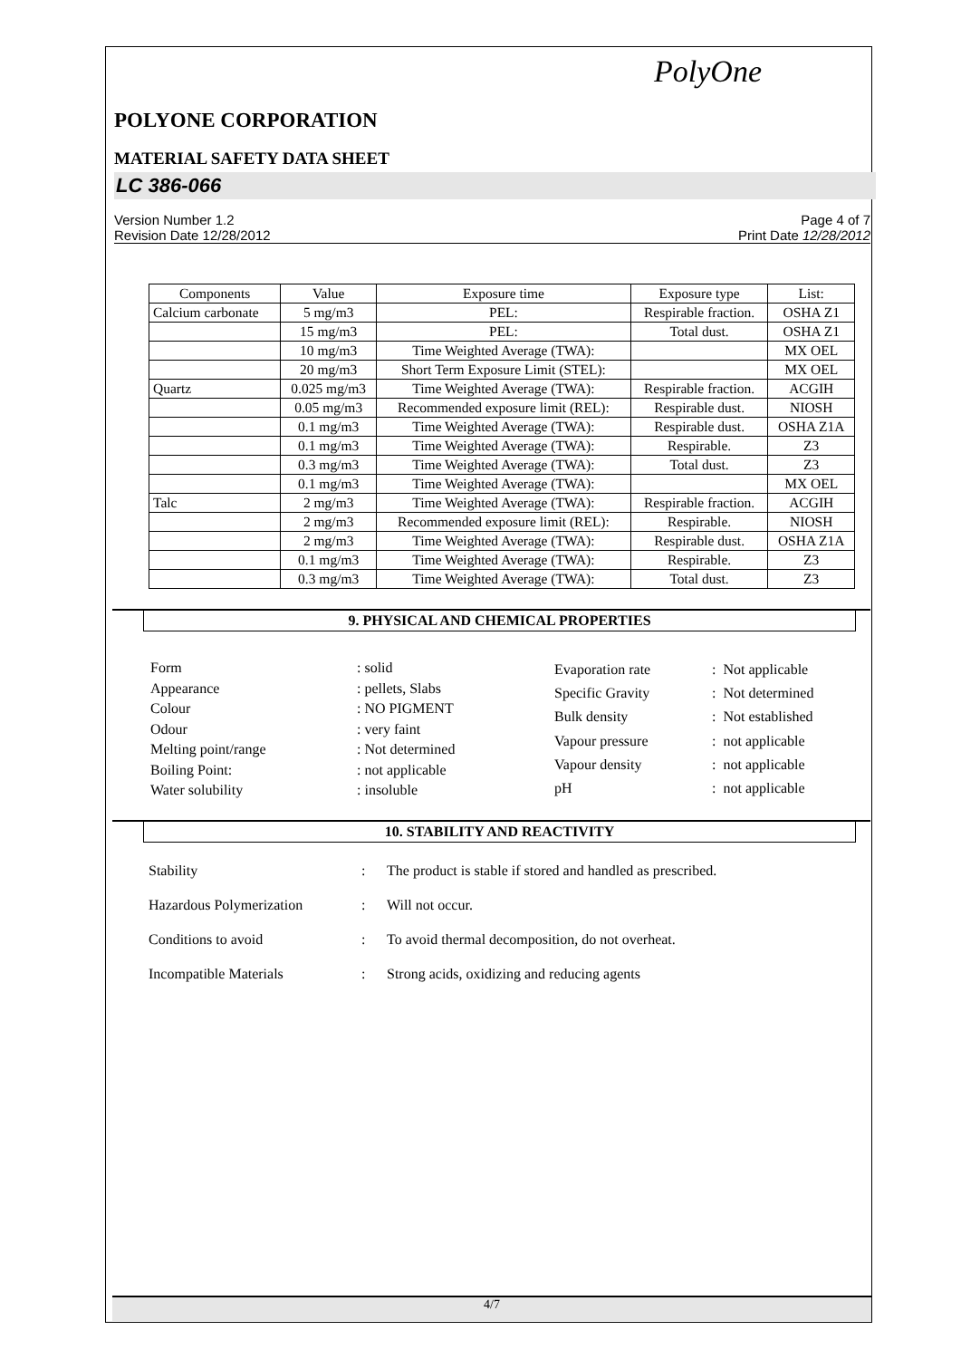PolyOne
POLYONE CORPORATION
MATERIAL SAFETY DATA SHEET
LC 386-066
Version Number 1.2
Revision Date 12/28/2012
Page 4 of 7
Print Date 12/28/2012
| Components | Value | Exposure time | Exposure type | List: |
| --- | --- | --- | --- | --- |
| Calcium carbonate | 5 mg/m3 | PEL: | Respirable fraction. | OSHA Z1 |
| | 15 mg/m3 | PEL: | Total dust. | OSHA Z1 |
| | 10 mg/m3 | Time Weighted Average (TWA): | | MX OEL |
| | 20 mg/m3 | Short Term Exposure Limit (STEL): | | MX OEL |
| Quartz | 0.025 mg/m3 | Time Weighted Average (TWA): | Respirable fraction. | ACGIH |
| | 0.05 mg/m3 | Recommended exposure limit (REL): | Respirable dust. | NIOSH |
| | 0.1 mg/m3 | Time Weighted Average (TWA): | Respirable dust. | OSHA Z1A |
| | 0.1 mg/m3 | Time Weighted Average (TWA): | Respirable. | Z3 |
| | 0.3 mg/m3 | Time Weighted Average (TWA): | Total dust. | Z3 |
| | 0.1 mg/m3 | Time Weighted Average (TWA): | | MX OEL |
| Talc | 2 mg/m3 | Time Weighted Average (TWA): | Respirable fraction. | ACGIH |
| | 2 mg/m3 | Recommended exposure limit (REL): | Respirable. | NIOSH |
| | 2 mg/m3 | Time Weighted Average (TWA): | Respirable dust. | OSHA Z1A |
| | 0.1 mg/m3 | Time Weighted Average (TWA): | Respirable. | Z3 |
| | 0.3 mg/m3 | Time Weighted Average (TWA): | Total dust. | Z3 |
9. PHYSICAL AND CHEMICAL PROPERTIES
| Form | : solid |
| Appearance | : pellets, Slabs |
| Colour | : NO PIGMENT |
| Odour | : very faint |
| Melting point/range | : Not determined |
| Boiling Point: | : not applicable |
| Water solubility | : insoluble |
| Evaporation rate | : Not applicable |
| Specific Gravity | : Not determined |
| Bulk density | : Not established |
| Vapour pressure | : not applicable |
| Vapour density | : not applicable |
| pH | : not applicable |
10. STABILITY AND REACTIVITY
Stability: The product is stable if stored and handled as prescribed.
Hazardous Polymerization: Will not occur.
Conditions to avoid: To avoid thermal decomposition, do not overheat.
Incompatible Materials: Strong acids, oxidizing and reducing agents
4/7